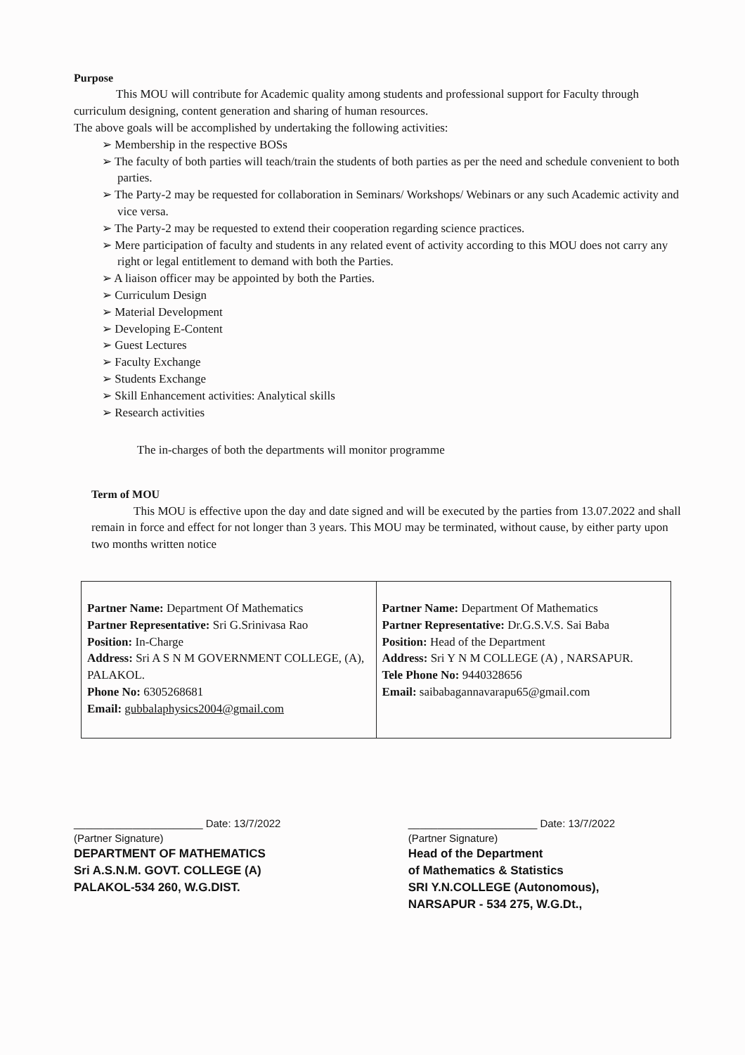Purpose
This MOU will contribute for Academic quality among students and professional support for Faculty through curriculum designing, content generation and sharing of human resources.
The above goals will be accomplished by undertaking the following activities:
➢ Membership in the respective BOSs
➢ The faculty of both parties will teach/train the students of both parties as per the need and schedule convenient to both parties.
➢ The Party-2 may be requested for collaboration in Seminars/ Workshops/ Webinars or any such Academic activity and vice versa.
➢ The Party-2 may be requested to extend their cooperation regarding science practices.
➢ Mere participation of faculty and students in any related event of activity according to this MOU does not carry any right or legal entitlement to demand with both the Parties.
➢ A liaison officer may be appointed by both the Parties.
➢ Curriculum Design
➢ Material Development
➢ Developing E-Content
➢ Guest Lectures
➢ Faculty Exchange
➢ Students Exchange
➢ Skill Enhancement activities: Analytical skills
➢ Research activities
The in-charges of both the departments will monitor programme
Term of MOU
This MOU is effective upon the day and date signed and will be executed by the parties from 13.07.2022 and shall remain in force and effect for not longer than 3 years. This MOU may be terminated, without cause, by either party upon two months written notice
| Partner Name: Department Of Mathematics Partner Representative: Sri G.Srinivasa Rao Position: In-Charge Address: Sri A S N M GOVERNMENT COLLEGE, (A), PALAKOL. Phone No: 6305268681 Email: gubbalaphysics2004@gmail.com | Partner Name: Department Of Mathematics Partner Representative: Dr.G.S.V.S. Sai Baba Position: Head of the Department Address: Sri Y N M COLLEGE (A) , NARSAPUR. Tele Phone No: 9440328656 Email: saibabagannavarapu65@gmail.com |
______________________ Date: 13/7/2022
(Partner Signature)
DEPARTMENT OF MATHEMATICS
Sri A.S.N.M. GOVT. COLLEGE (A)
PALAKOL-534 260, W.G.DIST.
______________________ Date: 13/7/2022
(Partner Signature)
Head of the Department
of Mathematics & Statistics
SRI Y.N.COLLEGE (Autonomous),
NARSAPUR - 534 275, W.G.Dt.,